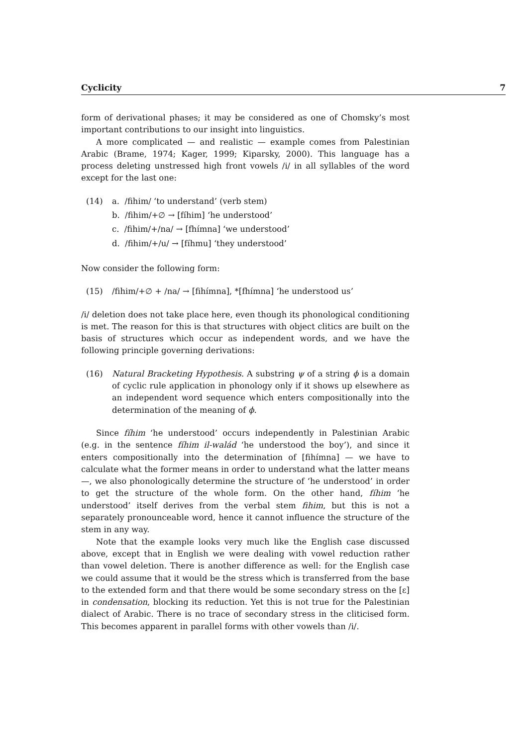Cyclicity 7
form of derivational phases; it may be considered as one of Chomsky’s most important contributions to our insight into linguistics.
A more complicated — and realistic — example comes from Palestinian Arabic (Brame, 1974; Kager, 1999; Kiparsky, 2000). This language has a process deleting unstressed high front vowels /i/ in all syllables of the word except for the last one:
(14) a. /fihim/ ‘to understand’ (verb stem)
b. /fihim/+∅ → [fíhim] ‘he understood’
c. /fihim/+/na/ → [fhímna] ‘we understood’
d. /fihim/+/u/ → [fíhmu] ‘they understood’
Now consider the following form:
(15) /fihim/+∅ + /na/ → [fihímna], *[fhímna] ‘he understood us’
/i/ deletion does not take place here, even though its phonological conditioning is met. The reason for this is that structures with object clitics are built on the basis of structures which occur as independent words, and we have the following principle governing derivations:
(16) Natural Bracketing Hypothesis. A substring ψ of a string ϕ is a domain of cyclic rule application in phonology only if it shows up elsewhere as an independent word sequence which enters compositionally into the determination of the meaning of ϕ.
Since fíhim ‘he understood’ occurs independently in Palestinian Arabic (e.g. in the sentence fíhim il-walád ‘he understood the boy’), and since it enters compositionally into the determination of [fihímna] — we have to calculate what the former means in order to understand what the latter means —, we also phonologically determine the structure of ‘he understood’ in order to get the structure of the whole form. On the other hand, fíhim ‘he understood’ itself derives from the verbal stem fihim, but this is not a separately pronounceable word, hence it cannot influence the structure of the stem in any way.
Note that the example looks very much like the English case discussed above, except that in English we were dealing with vowel reduction rather than vowel deletion. There is another difference as well: for the English case we could assume that it would be the stress which is transferred from the base to the extended form and that there would be some secondary stress on the [ɛ] in condensation, blocking its reduction. Yet this is not true for the Palestinian dialect of Arabic. There is no trace of secondary stress in the cliticised form. This becomes apparent in parallel forms with other vowels than /i/.